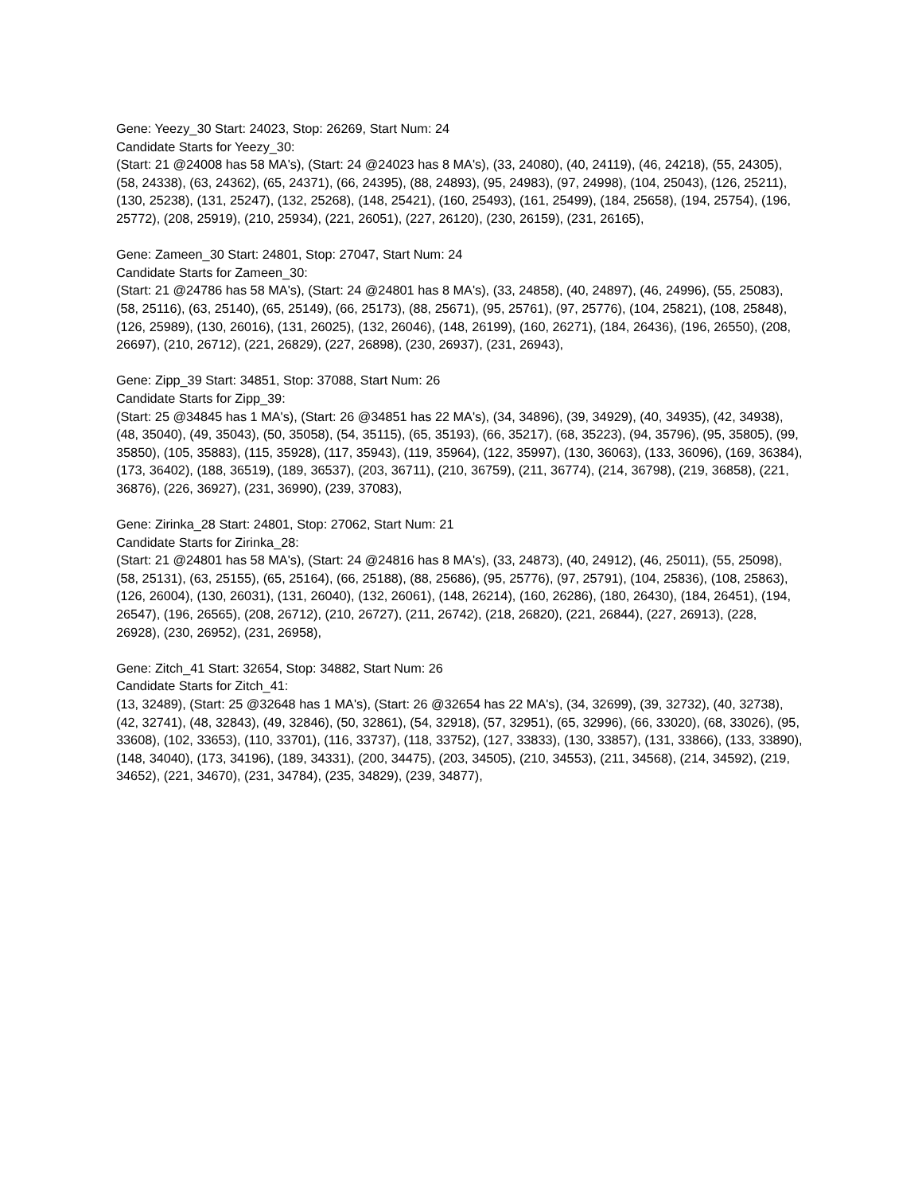Gene: Yeezy_30 Start: 24023, Stop: 26269, Start Num: 24
Candidate Starts for Yeezy_30:
(Start: 21 @24008 has 58 MA's), (Start: 24 @24023 has 8 MA's), (33, 24080), (40, 24119), (46, 24218), (55, 24305), (58, 24338), (63, 24362), (65, 24371), (66, 24395), (88, 24893), (95, 24983), (97, 24998), (104, 25043), (126, 25211), (130, 25238), (131, 25247), (132, 25268), (148, 25421), (160, 25493), (161, 25499), (184, 25658), (194, 25754), (196, 25772), (208, 25919), (210, 25934), (221, 26051), (227, 26120), (230, 26159), (231, 26165),
Gene: Zameen_30 Start: 24801, Stop: 27047, Start Num: 24
Candidate Starts for Zameen_30:
(Start: 21 @24786 has 58 MA's), (Start: 24 @24801 has 8 MA's), (33, 24858), (40, 24897), (46, 24996), (55, 25083), (58, 25116), (63, 25140), (65, 25149), (66, 25173), (88, 25671), (95, 25761), (97, 25776), (104, 25821), (108, 25848), (126, 25989), (130, 26016), (131, 26025), (132, 26046), (148, 26199), (160, 26271), (184, 26436), (196, 26550), (208, 26697), (210, 26712), (221, 26829), (227, 26898), (230, 26937), (231, 26943),
Gene: Zipp_39 Start: 34851, Stop: 37088, Start Num: 26
Candidate Starts for Zipp_39:
(Start: 25 @34845 has 1 MA's), (Start: 26 @34851 has 22 MA's), (34, 34896), (39, 34929), (40, 34935), (42, 34938), (48, 35040), (49, 35043), (50, 35058), (54, 35115), (65, 35193), (66, 35217), (68, 35223), (94, 35796), (95, 35805), (99, 35850), (105, 35883), (115, 35928), (117, 35943), (119, 35964), (122, 35997), (130, 36063), (133, 36096), (169, 36384), (173, 36402), (188, 36519), (189, 36537), (203, 36711), (210, 36759), (211, 36774), (214, 36798), (219, 36858), (221, 36876), (226, 36927), (231, 36990), (239, 37083),
Gene: Zirinka_28 Start: 24801, Stop: 27062, Start Num: 21
Candidate Starts for Zirinka_28:
(Start: 21 @24801 has 58 MA's), (Start: 24 @24816 has 8 MA's), (33, 24873), (40, 24912), (46, 25011), (55, 25098), (58, 25131), (63, 25155), (65, 25164), (66, 25188), (88, 25686), (95, 25776), (97, 25791), (104, 25836), (108, 25863), (126, 26004), (130, 26031), (131, 26040), (132, 26061), (148, 26214), (160, 26286), (180, 26430), (184, 26451), (194, 26547), (196, 26565), (208, 26712), (210, 26727), (211, 26742), (218, 26820), (221, 26844), (227, 26913), (228, 26928), (230, 26952), (231, 26958),
Gene: Zitch_41 Start: 32654, Stop: 34882, Start Num: 26
Candidate Starts for Zitch_41:
(13, 32489), (Start: 25 @32648 has 1 MA's), (Start: 26 @32654 has 22 MA's), (34, 32699), (39, 32732), (40, 32738), (42, 32741), (48, 32843), (49, 32846), (50, 32861), (54, 32918), (57, 32951), (65, 32996), (66, 33020), (68, 33026), (95, 33608), (102, 33653), (110, 33701), (116, 33737), (118, 33752), (127, 33833), (130, 33857), (131, 33866), (133, 33890), (148, 34040), (173, 34196), (189, 34331), (200, 34475), (203, 34505), (210, 34553), (211, 34568), (214, 34592), (219, 34652), (221, 34670), (231, 34784), (235, 34829), (239, 34877),